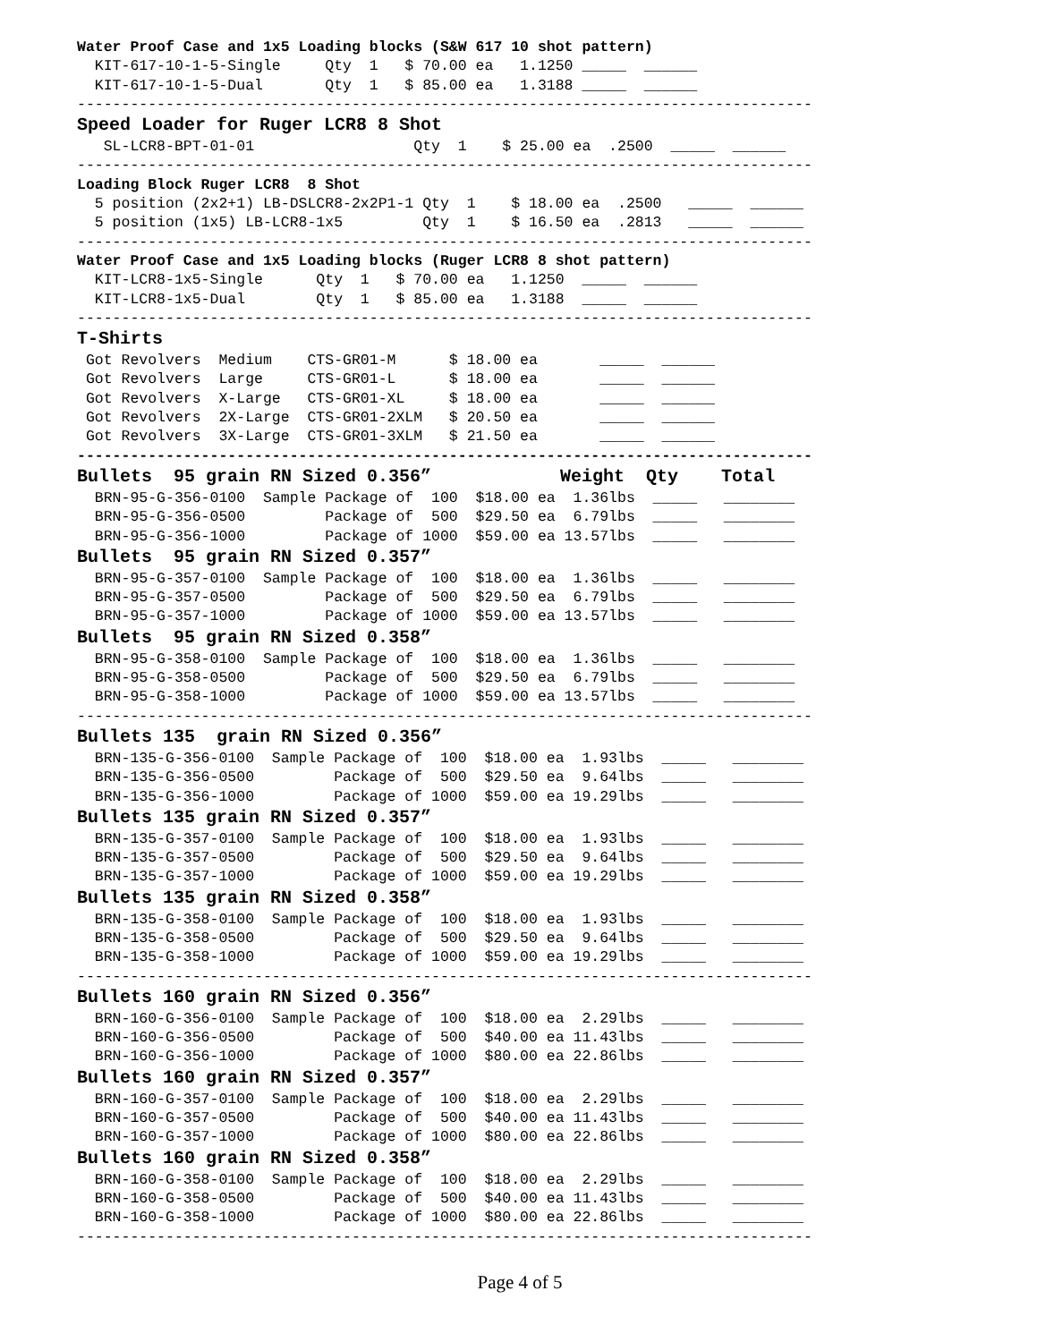Water Proof Case and 1x5 Loading blocks (S&W 617 10 shot pattern)
  KIT-617-10-1-5-Single     Qty  1   $ 70.00 ea   1.1250 _____  ______
  KIT-617-10-1-5-Dual       Qty  1   $ 85.00 ea   1.3188 _____  ______
-----------------------------------------------------------------------------------
Speed Loader for Ruger LCR8 8 Shot
   SL-LCR8-BPT-01-01                  Qty  1    $ 25.00 ea  .2500  _____  ______
-----------------------------------------------------------------------------------
Loading Block Ruger LCR8  8 Shot
  5 position (2x2+1) LB-DSLCR8-2x2P1-1 Qty  1    $ 18.00 ea  .2500   _____  ______
  5 position (1x5) LB-LCR8-1x5         Qty  1    $ 16.50 ea  .2813   _____  ______
-----------------------------------------------------------------------------------
Water Proof Case and 1x5 Loading blocks (Ruger LCR8 8 shot pattern)
  KIT-LCR8-1x5-Single      Qty  1   $ 70.00 ea   1.1250  _____  ______
  KIT-LCR8-1x5-Dual        Qty  1   $ 85.00 ea   1.3188  _____  ______
-----------------------------------------------------------------------------------
T-Shirts
 Got Revolvers  Medium    CTS-GR01-M      $ 18.00 ea       _____  ______
 Got Revolvers  Large     CTS-GR01-L      $ 18.00 ea       _____  ______
 Got Revolvers  X-Large   CTS-GR01-XL     $ 18.00 ea       _____  ______
 Got Revolvers  2X-Large  CTS-GR01-2XLM   $ 20.50 ea       _____  ______
 Got Revolvers  3X-Large  CTS-GR01-3XLM   $ 21.50 ea       _____  ______
-----------------------------------------------------------------------------------
Bullets  95 grain RN Sized 0.356”            Weight  Qty    Total
  BRN-95-G-356-0100  Sample Package of  100  $18.00 ea  1.36lbs  _____   ________
  BRN-95-G-356-0500         Package of  500  $29.50 ea  6.79lbs  _____   ________
  BRN-95-G-356-1000         Package of 1000  $59.00 ea 13.57lbs  _____   ________
Bullets  95 grain RN Sized 0.357”
  BRN-95-G-357-0100  Sample Package of  100  $18.00 ea  1.36lbs  _____   ________
  BRN-95-G-357-0500         Package of  500  $29.50 ea  6.79lbs  _____   ________
  BRN-95-G-357-1000         Package of 1000  $59.00 ea 13.57lbs  _____   ________
Bullets  95 grain RN Sized 0.358”
  BRN-95-G-358-0100  Sample Package of  100  $18.00 ea  1.36lbs  _____   ________
  BRN-95-G-358-0500         Package of  500  $29.50 ea  6.79lbs  _____   ________
  BRN-95-G-358-1000         Package of 1000  $59.00 ea 13.57lbs  _____   ________
-----------------------------------------------------------------------------------
Bullets 135  grain RN Sized 0.356”
  BRN-135-G-356-0100  Sample Package of  100  $18.00 ea  1.93lbs  _____   ________
  BRN-135-G-356-0500         Package of  500  $29.50 ea  9.64lbs  _____   ________
  BRN-135-G-356-1000         Package of 1000  $59.00 ea 19.29lbs  _____   ________
Bullets 135 grain RN Sized 0.357”
  BRN-135-G-357-0100  Sample Package of  100  $18.00 ea  1.93lbs  _____   ________
  BRN-135-G-357-0500         Package of  500  $29.50 ea  9.64lbs  _____   ________
  BRN-135-G-357-1000         Package of 1000  $59.00 ea 19.29lbs  _____   ________
Bullets 135 grain RN Sized 0.358”
  BRN-135-G-358-0100  Sample Package of  100  $18.00 ea  1.93lbs  _____   ________
  BRN-135-G-358-0500         Package of  500  $29.50 ea  9.64lbs  _____   ________
  BRN-135-G-358-1000         Package of 1000  $59.00 ea 19.29lbs  _____   ________
-----------------------------------------------------------------------------------
Bullets 160 grain RN Sized 0.356”
  BRN-160-G-356-0100  Sample Package of  100  $18.00 ea  2.29lbs  _____   ________
  BRN-160-G-356-0500         Package of  500  $40.00 ea 11.43lbs  _____   ________
  BRN-160-G-356-1000         Package of 1000  $80.00 ea 22.86lbs  _____   ________
Bullets 160 grain RN Sized 0.357”
  BRN-160-G-357-0100  Sample Package of  100  $18.00 ea  2.29lbs  _____   ________
  BRN-160-G-357-0500         Package of  500  $40.00 ea 11.43lbs  _____   ________
  BRN-160-G-357-1000         Package of 1000  $80.00 ea 22.86lbs  _____   ________
Bullets 160 grain RN Sized 0.358”
  BRN-160-G-358-0100  Sample Package of  100  $18.00 ea  2.29lbs  _____   ________
  BRN-160-G-358-0500         Package of  500  $40.00 ea 11.43lbs  _____   ________
  BRN-160-G-358-1000         Package of 1000  $80.00 ea 22.86lbs  _____   ________
-----------------------------------------------------------------------------------
Page 4 of 5